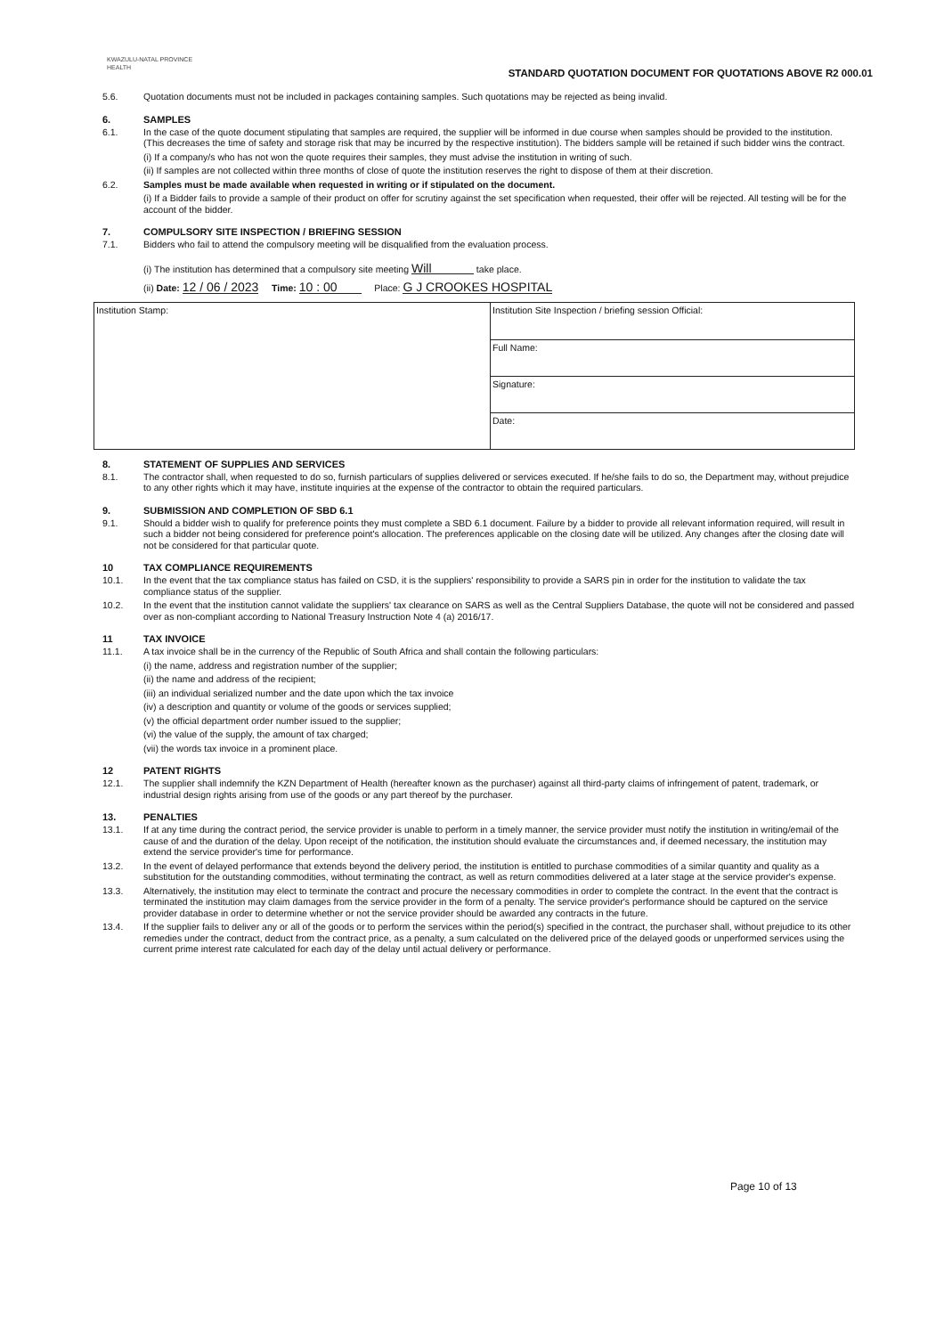KWAZULU-NATAL PROVINCE
HEALTH
STANDARD QUOTATION DOCUMENT FOR QUOTATIONS ABOVE R2 000.01
5.6.
Quotation documents must not be included in packages containing samples. Such quotations may be rejected as being invalid.
6. SAMPLES
6.1.
In the case of the quote document stipulating that samples are required, the supplier will be informed in due course when samples should be provided to the institution. (This decreases the time of safety and storage risk that may be incurred by the respective institution). The bidders sample will be retained if such bidder wins the contract.
(i) If a company/s who has not won the quote requires their samples, they must advise the institution in writing of such.
(ii) If samples are not collected within three months of close of quote the institution reserves the right to dispose of them at their discretion.
6.2.
Samples must be made available when requested in writing or if stipulated on the document.
(i) If a Bidder fails to provide a sample of their product on offer for scrutiny against the set specification when requested, their offer will be rejected. All testing will be for the account of the bidder.
7. COMPULSORY SITE INSPECTION / BRIEFING SESSION
7.1.
Bidders who fail to attend the compulsory meeting will be disqualified from the evaluation process.
(i) The institution has determined that a compulsory site meeting Will take place.
(ii) Date: 12 / 06 / 2023 Time: 10 : 00 Place: G J CROOKES HOSPITAL
| Institution Stamp: | Institution Site Inspection / briefing session Official: |
| | Full Name: |
| | Signature: |
| | Date: |
8. STATEMENT OF SUPPLIES AND SERVICES
8.1.
The contractor shall, when requested to do so, furnish particulars of supplies delivered or services executed. If he/she fails to do so, the Department may, without prejudice to any other rights which it may have, institute inquiries at the expense of the contractor to obtain the required particulars.
9. SUBMISSION AND COMPLETION OF SBD 6.1
9.1.
Should a bidder wish to qualify for preference points they must complete a SBD 6.1 document. Failure by a bidder to provide all relevant information required, will result in such a bidder not being considered for preference point's allocation. The preferences applicable on the closing date will be utilized. Any changes after the closing date will not be considered for that particular quote.
10 TAX COMPLIANCE REQUIREMENTS
10.1.
In the event that the tax compliance status has failed on CSD, it is the suppliers' responsibility to provide a SARS pin in order for the institution to validate the tax compliance status of the supplier.
10.2.
In the event that the institution cannot validate the suppliers' tax clearance on SARS as well as the Central Suppliers Database, the quote will not be considered and passed over as non-compliant according to National Treasury Instruction Note 4 (a) 2016/17.
11 TAX INVOICE
11.1.
A tax invoice shall be in the currency of the Republic of South Africa and shall contain the following particulars:
(i) the name, address and registration number of the supplier;
(ii) the name and address of the recipient;
(iii) an individual serialized number and the date upon which the tax invoice
(iv) a description and quantity or volume of the goods or services supplied;
(v) the official department order number issued to the supplier;
(vi) the value of the supply, the amount of tax charged;
(vii) the words tax invoice in a prominent place.
12 PATENT RIGHTS
12.1.
The supplier shall indemnify the KZN Department of Health (hereafter known as the purchaser) against all third-party claims of infringement of patent, trademark, or industrial design rights arising from use of the goods or any part thereof by the purchaser.
13. PENALTIES
13.1.
If at any time during the contract period, the service provider is unable to perform in a timely manner, the service provider must notify the institution in writing/email of the cause of and the duration of the delay. Upon receipt of the notification, the institution should evaluate the circumstances and, if deemed necessary, the institution may extend the service provider's time for performance.
13.2.
In the event of delayed performance that extends beyond the delivery period, the institution is entitled to purchase commodities of a similar quantity and quality as a substitution for the outstanding commodities, without terminating the contract, as well as return commodities delivered at a later stage at the service provider's expense.
13.3.
Alternatively, the institution may elect to terminate the contract and procure the necessary commodities in order to complete the contract. In the event that the contract is terminated the institution may claim damages from the service provider in the form of a penalty. The service provider's performance should be captured on the service provider database in order to determine whether or not the service provider should be awarded any contracts in the future.
13.4.
If the supplier fails to deliver any or all of the goods or to perform the services within the period(s) specified in the contract, the purchaser shall, without prejudice to its other remedies under the contract, deduct from the contract price, as a penalty, a sum calculated on the delivered price of the delayed goods or unperformed services using the current prime interest rate calculated for each day of the delay until actual delivery or performance.
Page 10 of 13